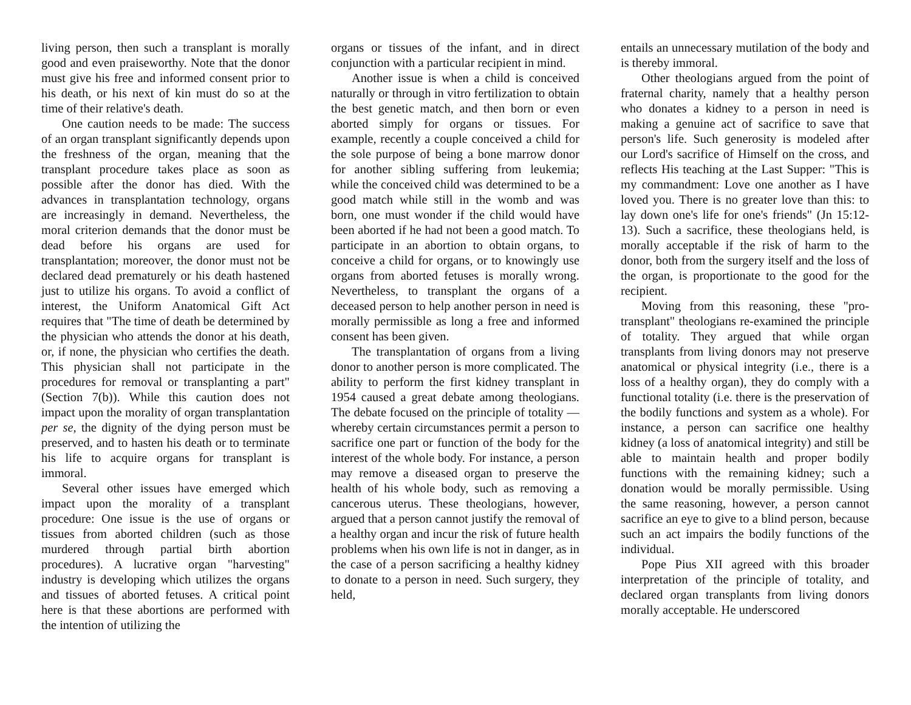living person, then such a transplant is morally good and even praiseworthy. Note that the donor must give his free and informed consent prior to his death, or his next of kin must do so at the time of their relative's death.
One caution needs to be made: The success of an organ transplant significantly depends upon the freshness of the organ, meaning that the transplant procedure takes place as soon as possible after the donor has died. With the advances in transplantation technology, organs are increasingly in demand. Nevertheless, the moral criterion demands that the donor must be dead before his organs are used for transplantation; moreover, the donor must not be declared dead prematurely or his death hastened just to utilize his organs. To avoid a conflict of interest, the Uniform Anatomical Gift Act requires that "The time of death be determined by the physician who attends the donor at his death, or, if none, the physician who certifies the death. This physician shall not participate in the procedures for removal or transplanting a part" (Section 7(b)). While this caution does not impact upon the morality of organ transplantation per se, the dignity of the dying person must be preserved, and to hasten his death or to terminate his life to acquire organs for transplant is immoral.
Several other issues have emerged which impact upon the morality of a transplant procedure: One issue is the use of organs or tissues from aborted children (such as those murdered through partial birth abortion procedures). A lucrative organ "harvesting" industry is developing which utilizes the organs and tissues of aborted fetuses. A critical point here is that these abortions are performed with the intention of utilizing the
organs or tissues of the infant, and in direct conjunction with a particular recipient in mind.
Another issue is when a child is conceived naturally or through in vitro fertilization to obtain the best genetic match, and then born or even aborted simply for organs or tissues. For example, recently a couple conceived a child for the sole purpose of being a bone marrow donor for another sibling suffering from leukemia; while the conceived child was determined to be a good match while still in the womb and was born, one must wonder if the child would have been aborted if he had not been a good match. To participate in an abortion to obtain organs, to conceive a child for organs, or to knowingly use organs from aborted fetuses is morally wrong. Nevertheless, to transplant the organs of a deceased person to help another person in need is morally permissible as long a free and informed consent has been given.
The transplantation of organs from a living donor to another person is more complicated. The ability to perform the first kidney transplant in 1954 caused a great debate among theologians. The debate focused on the principle of totality — whereby certain circumstances permit a person to sacrifice one part or function of the body for the interest of the whole body. For instance, a person may remove a diseased organ to preserve the health of his whole body, such as removing a cancerous uterus. These theologians, however, argued that a person cannot justify the removal of a healthy organ and incur the risk of future health problems when his own life is not in danger, as in the case of a person sacrificing a healthy kidney to donate to a person in need. Such surgery, they held,
entails an unnecessary mutilation of the body and is thereby immoral.
Other theologians argued from the point of fraternal charity, namely that a healthy person who donates a kidney to a person in need is making a genuine act of sacrifice to save that person's life. Such generosity is modeled after our Lord's sacrifice of Himself on the cross, and reflects His teaching at the Last Supper: "This is my commandment: Love one another as I have loved you. There is no greater love than this: to lay down one's life for one's friends" (Jn 15:12-13). Such a sacrifice, these theologians held, is morally acceptable if the risk of harm to the donor, both from the surgery itself and the loss of the organ, is proportionate to the good for the recipient.
Moving from this reasoning, these "pro-transplant" theologians re-examined the principle of totality. They argued that while organ transplants from living donors may not preserve anatomical or physical integrity (i.e., there is a loss of a healthy organ), they do comply with a functional totality (i.e. there is the preservation of the bodily functions and system as a whole). For instance, a person can sacrifice one healthy kidney (a loss of anatomical integrity) and still be able to maintain health and proper bodily functions with the remaining kidney; such a donation would be morally permissible. Using the same reasoning, however, a person cannot sacrifice an eye to give to a blind person, because such an act impairs the bodily functions of the individual.
Pope Pius XII agreed with this broader interpretation of the principle of totality, and declared organ transplants from living donors morally acceptable. He underscored